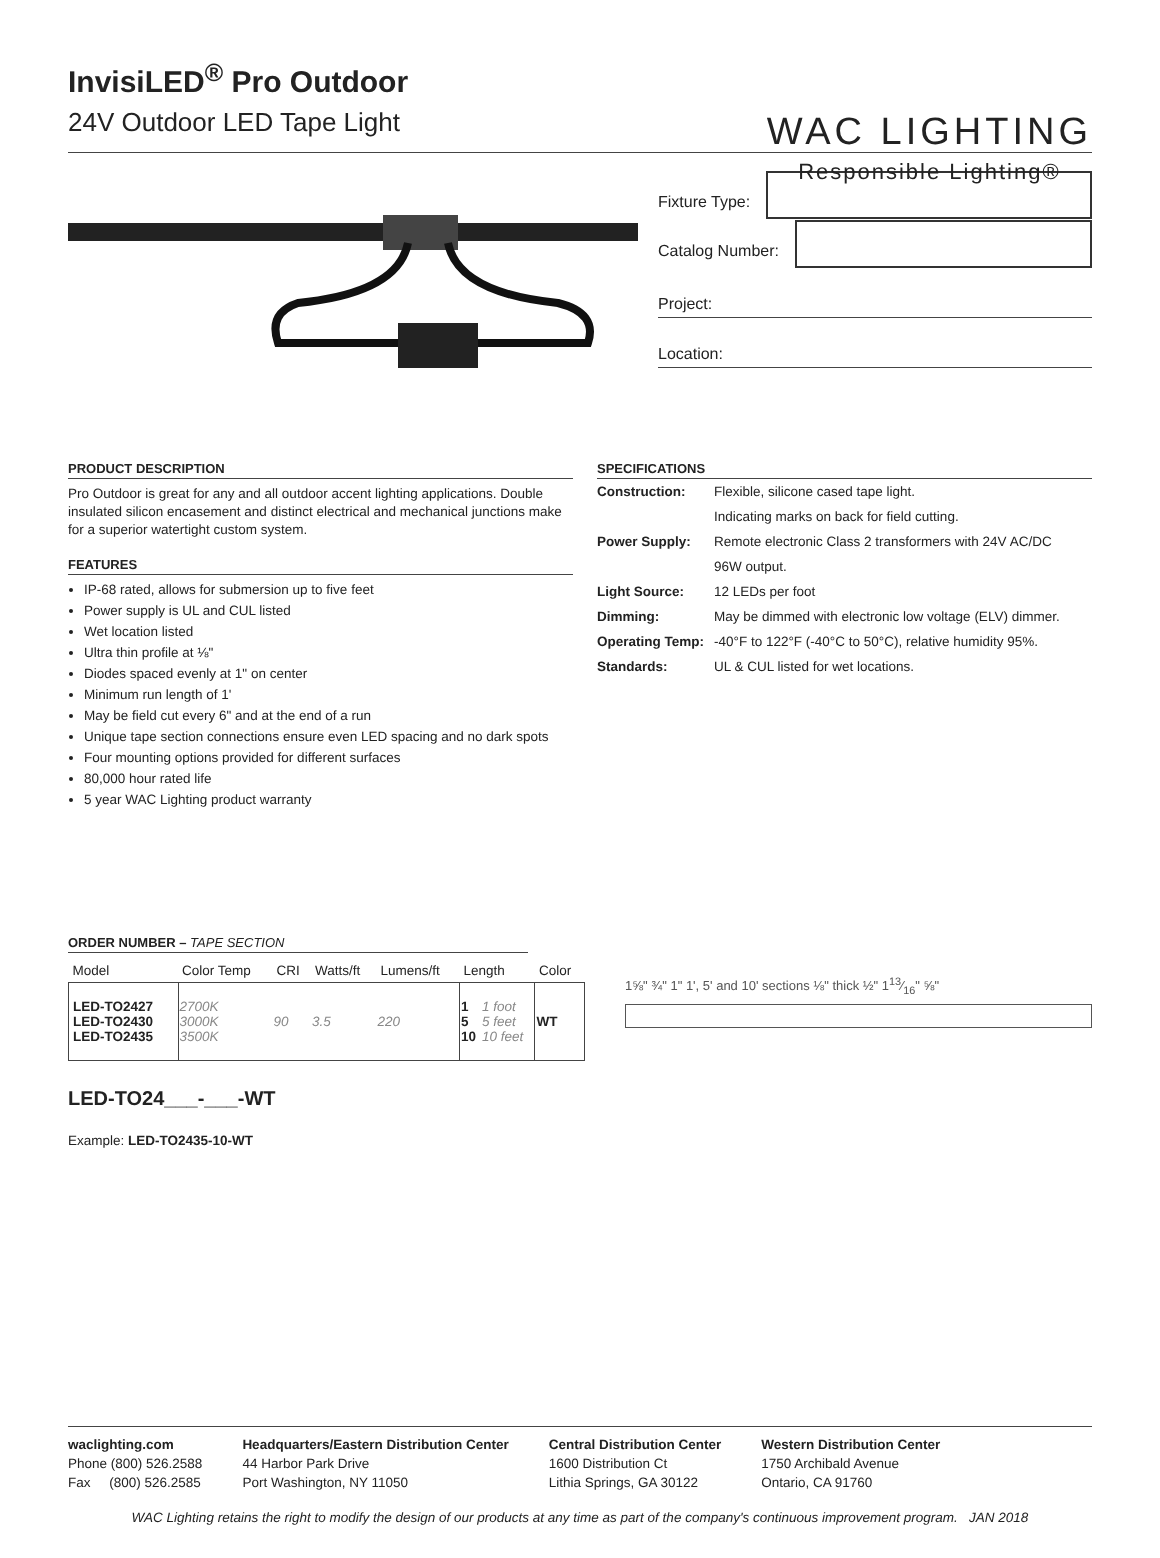InvisiLED<sup>®</sup> Pro Outdoor
24V Outdoor LED Tape Light
WAC LIGHTING
Responsible Lighting®
Fixture Type:
Catalog Number:
Project:
Location:
PRODUCT DESCRIPTION
Pro Outdoor is great for any and all outdoor accent lighting applications. Double insulated silicon encasement and distinct electrical and mechanical junctions make for a superior watertight custom system.
FEATURES
IP-68 rated, allows for submersion up to five feet
Power supply is UL and CUL listed
Wet location listed
Ultra thin profile at ⅛"
Diodes spaced evenly at 1" on center
Minimum run length of 1'
May be field cut every 6" and at the end of a run
Unique tape section connections ensure even LED spacing and no dark spots
Four mounting options provided for different surfaces
80,000 hour rated life
5 year WAC Lighting product warranty
SPECIFICATIONS
| Construction: | Flexible, silicone cased tape light. |
| | Indicating marks on back for field cutting. |
| Power Supply: | Remote electronic Class 2 transformers with 24V AC/DC |
| | 96W output. |
| Light Source: | 12 LEDs per foot |
| Dimming: | May be dimmed with electronic low voltage (ELV) dimmer. |
| Operating Temp: | -40°F to 122°F (-40°C to 50°C), relative humidity 95%. |
| Standards: | UL & CUL listed for wet locations. |
ORDER NUMBER – TAPE SECTION
| Model | Color Temp | CRI | Watts/ft | Lumens/ft | Length | | Color |
| --- | --- | --- | --- | --- | --- | --- | --- |
| LED-TO2427 LED-TO2430 LED-TO2435 | 2700K 3000K 3500K | 90 | 3.5 | 220 | 1 5 10 | 1 foot 5 feet 10 feet | WT |
LED-TO24___-___-WT
Example: LED-TO2435-10-WT
1⅝" ¾" 1" 1', 5' and 10' sections ⅛" thick ½" 113⁄16" ⅝"
waclighting.com
Phone (800) 526.2588
Fax (800) 526.2585
Headquarters/Eastern Distribution Center
44 Harbor Park Drive
Port Washington, NY 11050
Central Distribution Center
1600 Distribution Ct
Lithia Springs, GA 30122
Western Distribution Center
1750 Archibald Avenue
Ontario, CA 91760
WAC Lighting retains the right to modify the design of our products at any time as part of the company's continuous improvement program. JAN 2018